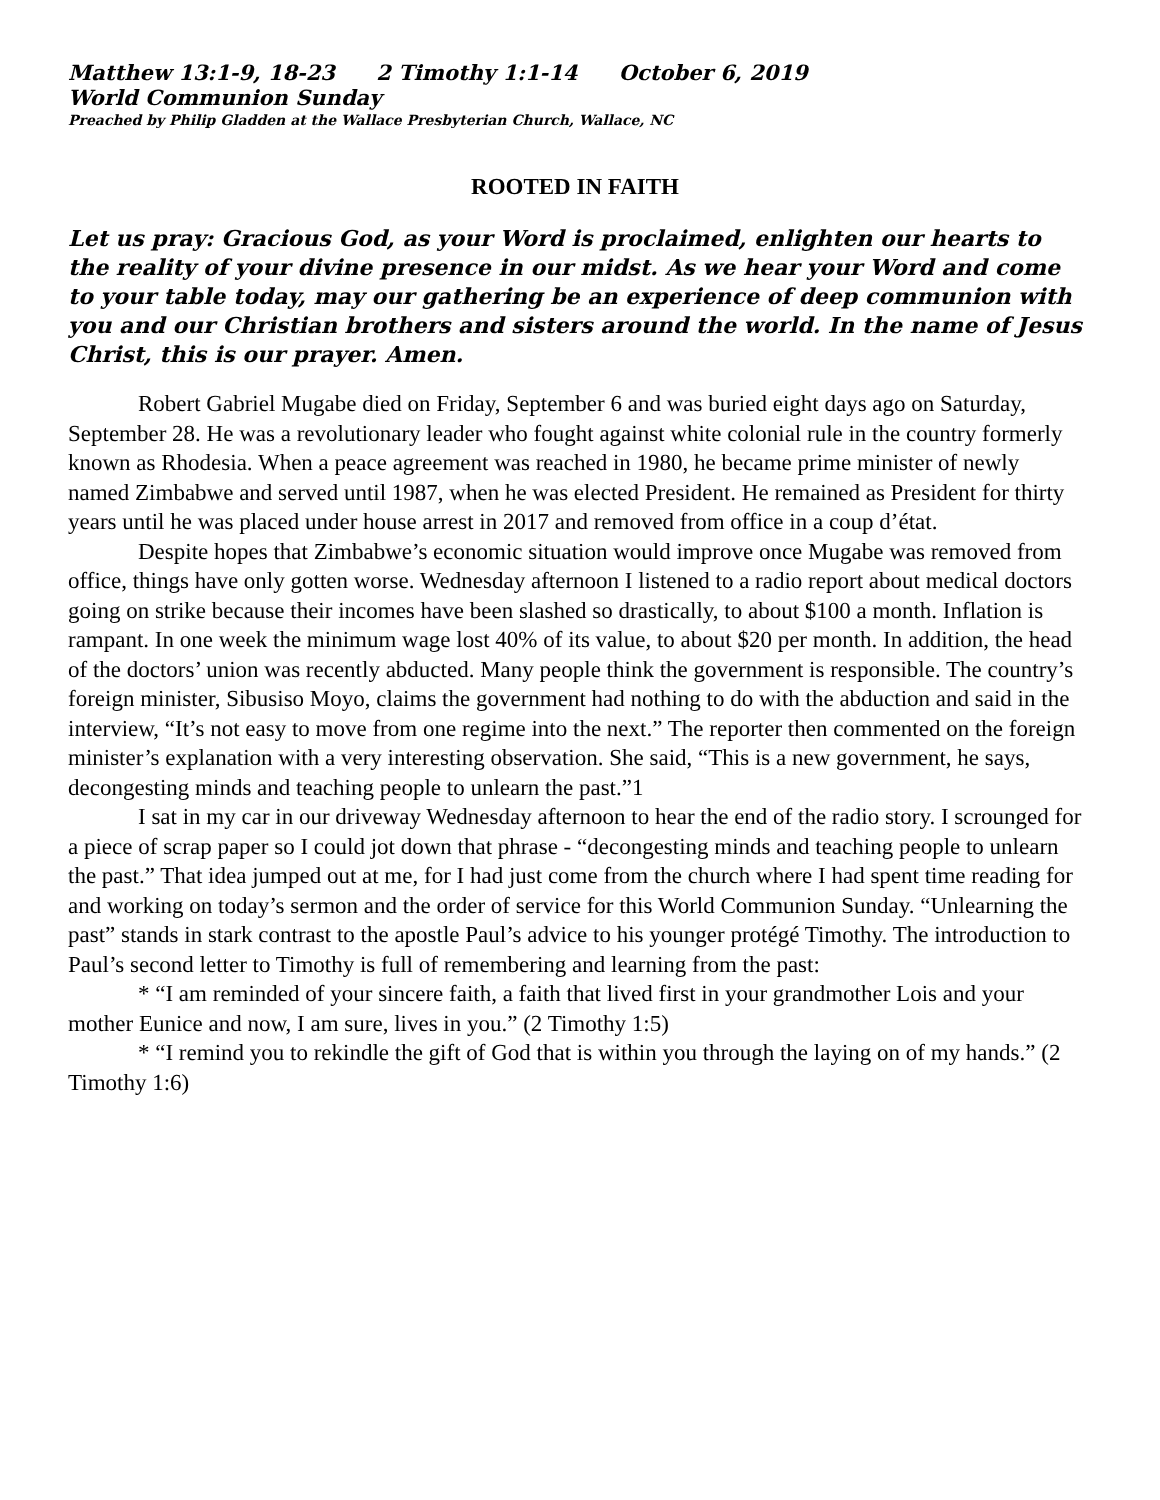Matthew 13:1-9, 18-23 2 Timothy 1:1-14 October 6, 2019
World Communion Sunday
Preached by Philip Gladden at the Wallace Presbyterian Church, Wallace, NC
ROOTED IN FAITH
Let us pray: Gracious God, as your Word is proclaimed, enlighten our hearts to the reality of your divine presence in our midst. As we hear your Word and come to your table today, may our gathering be an experience of deep communion with you and our Christian brothers and sisters around the world. In the name of Jesus Christ, this is our prayer. Amen.
Robert Gabriel Mugabe died on Friday, September 6 and was buried eight days ago on Saturday, September 28. He was a revolutionary leader who fought against white colonial rule in the country formerly known as Rhodesia. When a peace agreement was reached in 1980, he became prime minister of newly named Zimbabwe and served until 1987, when he was elected President. He remained as President for thirty years until he was placed under house arrest in 2017 and removed from office in a coup d’état.
Despite hopes that Zimbabwe’s economic situation would improve once Mugabe was removed from office, things have only gotten worse. Wednesday afternoon I listened to a radio report about medical doctors going on strike because their incomes have been slashed so drastically, to about $100 a month. Inflation is rampant. In one week the minimum wage lost 40% of its value, to about $20 per month. In addition, the head of the doctors’ union was recently abducted. Many people think the government is responsible. The country’s foreign minister, Sibusiso Moyo, claims the government had nothing to do with the abduction and said in the interview, “It’s not easy to move from one regime into the next.” The reporter then commented on the foreign minister’s explanation with a very interesting observation. She said, “This is a new government, he says, decongesting minds and teaching people to unlearn the past.”1
I sat in my car in our driveway Wednesday afternoon to hear the end of the radio story. I scrounged for a piece of scrap paper so I could jot down that phrase - “decongesting minds and teaching people to unlearn the past.” That idea jumped out at me, for I had just come from the church where I had spent time reading for and working on today’s sermon and the order of service for this World Communion Sunday. “Unlearning the past” stands in stark contrast to the apostle Paul’s advice to his younger protégé Timothy. The introduction to Paul’s second letter to Timothy is full of remembering and learning from the past:
* “I am reminded of your sincere faith, a faith that lived first in your grandmother Lois and your mother Eunice and now, I am sure, lives in you.” (2 Timothy 1:5)
* “I remind you to rekindle the gift of God that is within you through the laying on of my hands.” (2 Timothy 1:6)